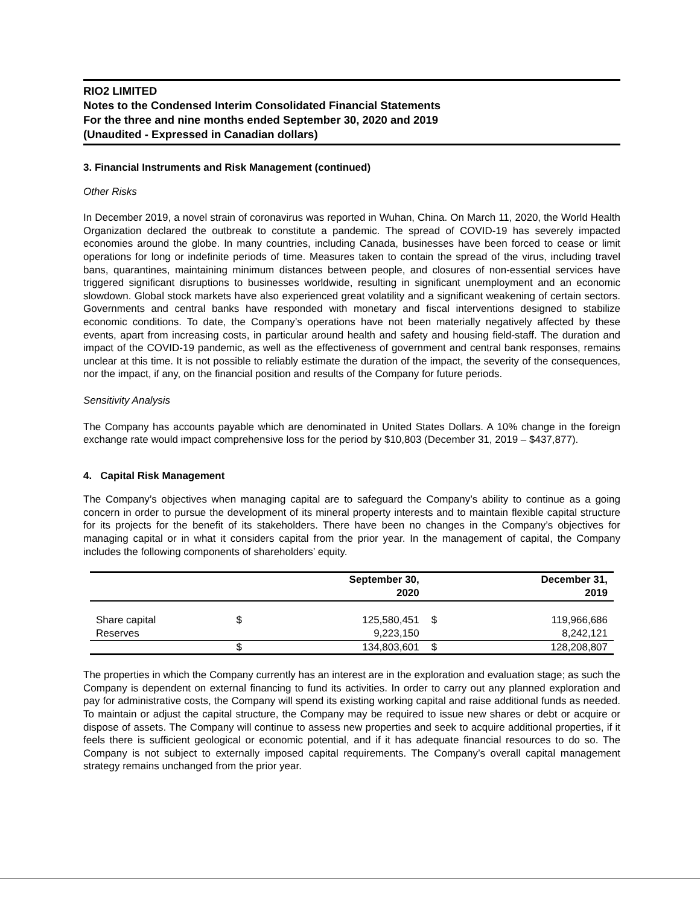RIO2 LIMITED
Notes to the Condensed Interim Consolidated Financial Statements
For the three and nine months ended September 30, 2020 and 2019
(Unaudited - Expressed in Canadian dollars)
3. Financial Instruments and Risk Management (continued)
Other Risks
In December 2019, a novel strain of coronavirus was reported in Wuhan, China. On March 11, 2020, the World Health Organization declared the outbreak to constitute a pandemic. The spread of COVID-19 has severely impacted economies around the globe. In many countries, including Canada, businesses have been forced to cease or limit operations for long or indefinite periods of time. Measures taken to contain the spread of the virus, including travel bans, quarantines, maintaining minimum distances between people, and closures of non-essential services have triggered significant disruptions to businesses worldwide, resulting in significant unemployment and an economic slowdown. Global stock markets have also experienced great volatility and a significant weakening of certain sectors. Governments and central banks have responded with monetary and fiscal interventions designed to stabilize economic conditions. To date, the Company’s operations have not been materially negatively affected by these events, apart from increasing costs, in particular around health and safety and housing field-staff. The duration and impact of the COVID-19 pandemic, as well as the effectiveness of government and central bank responses, remains unclear at this time. It is not possible to reliably estimate the duration of the impact, the severity of the consequences, nor the impact, if any, on the financial position and results of the Company for future periods.
Sensitivity Analysis
The Company has accounts payable which are denominated in United States Dollars. A 10% change in the foreign exchange rate would impact comprehensive loss for the period by $10,803 (December 31, 2019 – $437,877).
4. Capital Risk Management
The Company’s objectives when managing capital are to safeguard the Company’s ability to continue as a going concern in order to pursue the development of its mineral property interests and to maintain flexible capital structure for its projects for the benefit of its stakeholders. There have been no changes in the Company’s objectives for managing capital or in what it considers capital from the prior year. In the management of capital, the Company includes the following components of shareholders’ equity.
| | | September 30, 2020 | | December 31, 2019 |
| --- | --- | --- | --- | --- |
| Share capital Reserves | $ | 125,580,451 9,223,150 | $ | 119,966,686 8,242,121 |
| | $ | 134,803,601 | $ | 128,208,807 |
The properties in which the Company currently has an interest are in the exploration and evaluation stage; as such the Company is dependent on external financing to fund its activities. In order to carry out any planned exploration and pay for administrative costs, the Company will spend its existing working capital and raise additional funds as needed. To maintain or adjust the capital structure, the Company may be required to issue new shares or debt or acquire or dispose of assets. The Company will continue to assess new properties and seek to acquire additional properties, if it feels there is sufficient geological or economic potential, and if it has adequate financial resources to do so. The Company is not subject to externally imposed capital requirements. The Company’s overall capital management strategy remains unchanged from the prior year.